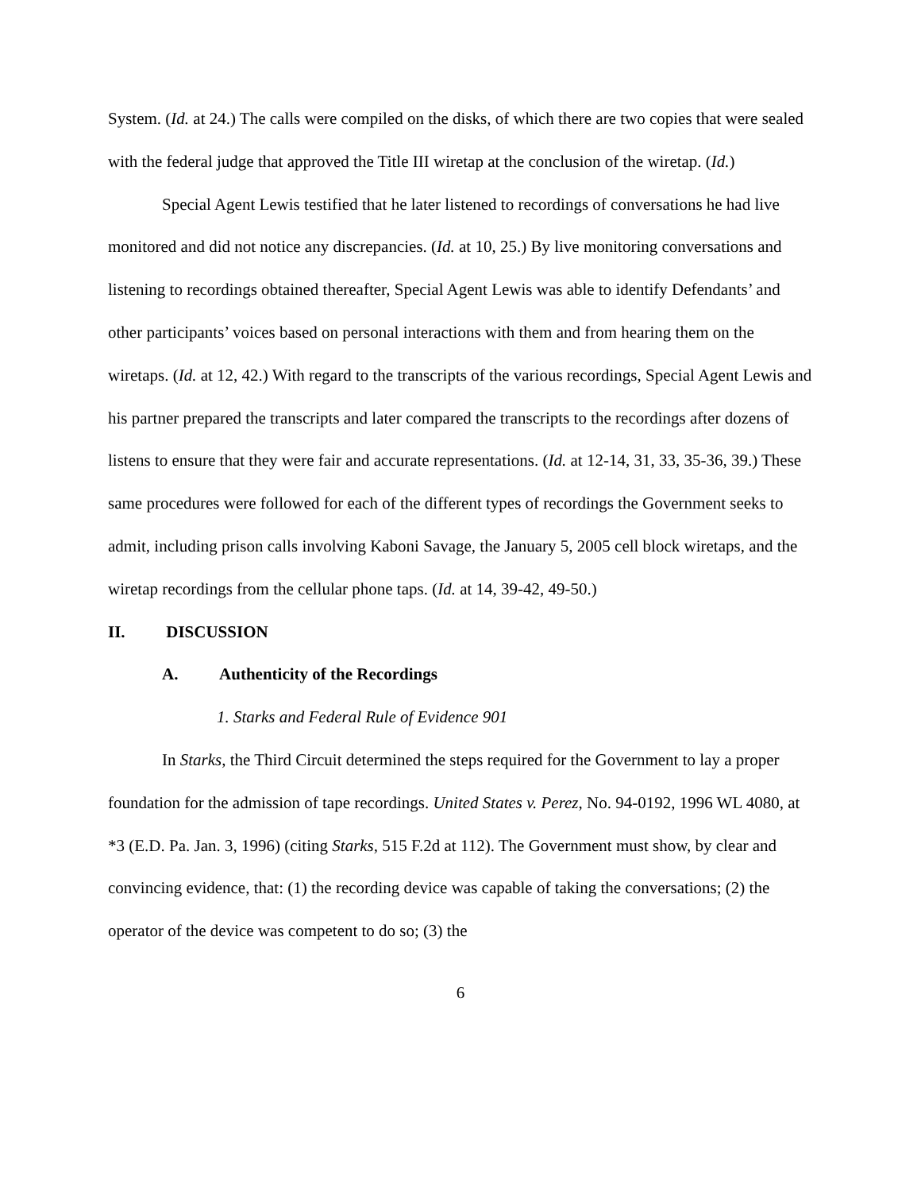System. (Id. at 24.) The calls were compiled on the disks, of which there are two copies that were sealed with the federal judge that approved the Title III wiretap at the conclusion of the wiretap. (Id.)
Special Agent Lewis testified that he later listened to recordings of conversations he had live monitored and did not notice any discrepancies. (Id. at 10, 25.) By live monitoring conversations and listening to recordings obtained thereafter, Special Agent Lewis was able to identify Defendants’ and other participants’ voices based on personal interactions with them and from hearing them on the wiretaps. (Id. at 12, 42.) With regard to the transcripts of the various recordings, Special Agent Lewis and his partner prepared the transcripts and later compared the transcripts to the recordings after dozens of listens to ensure that they were fair and accurate representations. (Id. at 12-14, 31, 33, 35-36, 39.) These same procedures were followed for each of the different types of recordings the Government seeks to admit, including prison calls involving Kaboni Savage, the January 5, 2005 cell block wiretaps, and the wiretap recordings from the cellular phone taps. (Id. at 14, 39-42, 49-50.)
II. DISCUSSION
A. Authenticity of the Recordings
1. Starks and Federal Rule of Evidence 901
In Starks, the Third Circuit determined the steps required for the Government to lay a proper foundation for the admission of tape recordings. United States v. Perez, No. 94-0192, 1996 WL 4080, at *3 (E.D. Pa. Jan. 3, 1996) (citing Starks, 515 F.2d at 112). The Government must show, by clear and convincing evidence, that: (1) the recording device was capable of taking the conversations; (2) the operator of the device was competent to do so; (3) the
6